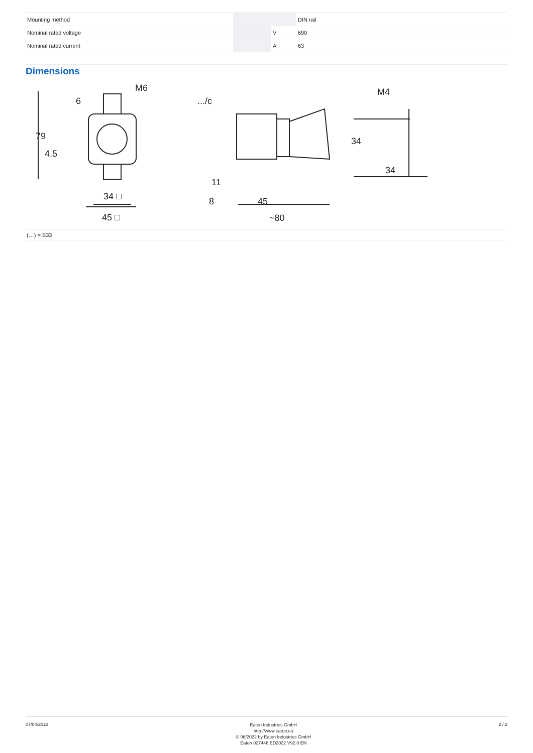| Mounting method | | | DIN rail |
| Nominal rated voltage | | V | 690 |
| Nominal rated current | | A | 63 |
Dimensions
M6
6
79
4.5
34 □
45 □
.../c
11
8
45
~80
M4
34
34
(…) = S33
07/04/2022
Eaton Industries GmbH
http://www.eaton.eu
© 06/2022 by Eaton Industries GmbH
Eaton 027446 ED2022 V92.0 EN
2 / 2